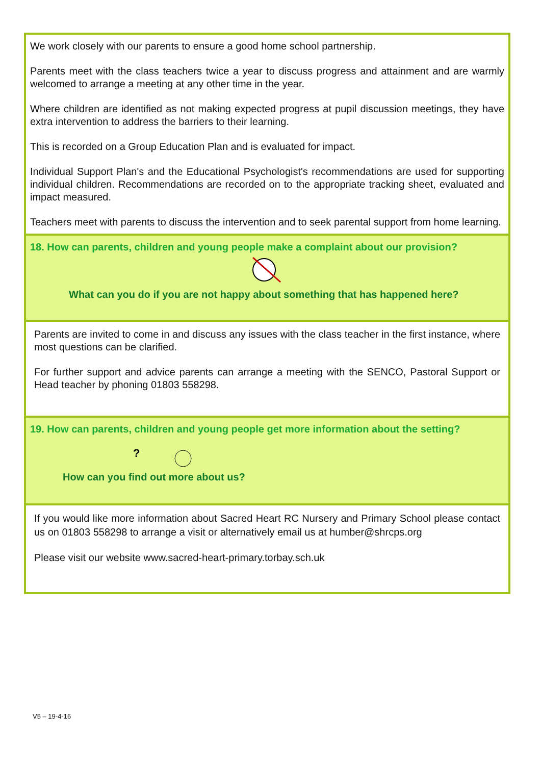We work closely with our parents to ensure a good home school partnership.
Parents meet with the class teachers twice a year to discuss progress and attainment and are warmly welcomed to arrange a meeting at any other time in the year.
Where children are identified as not making expected progress at pupil discussion meetings, they have extra intervention to address the barriers to their learning.
This is recorded on a Group Education Plan and is evaluated for impact.
Individual Support Plan's and the Educational Psychologist's recommendations are used for supporting individual children. Recommendations are recorded on to the appropriate tracking sheet, evaluated and impact measured.
Teachers meet with parents to discuss the intervention and to seek parental support from home learning.
18. How can parents, children and young people make a complaint about our provision?
What can you do if you are not happy about something that has happened here?
Parents are invited to come in and discuss any issues with the class teacher in the first instance, where most questions can be clarified.
For further support and advice parents can arrange a meeting with the SENCO, Pastoral Support or Head teacher by phoning 01803 558298.
19. How can parents, children and young people get more information about the setting?
?
How can you find out more about us?
If you would like more information about Sacred Heart RC Nursery and Primary School please contact us on 01803 558298 to arrange a visit or alternatively email us at humber@shrcps.org
Please visit our website www.sacred-heart-primary.torbay.sch.uk
V5 – 19-4-16